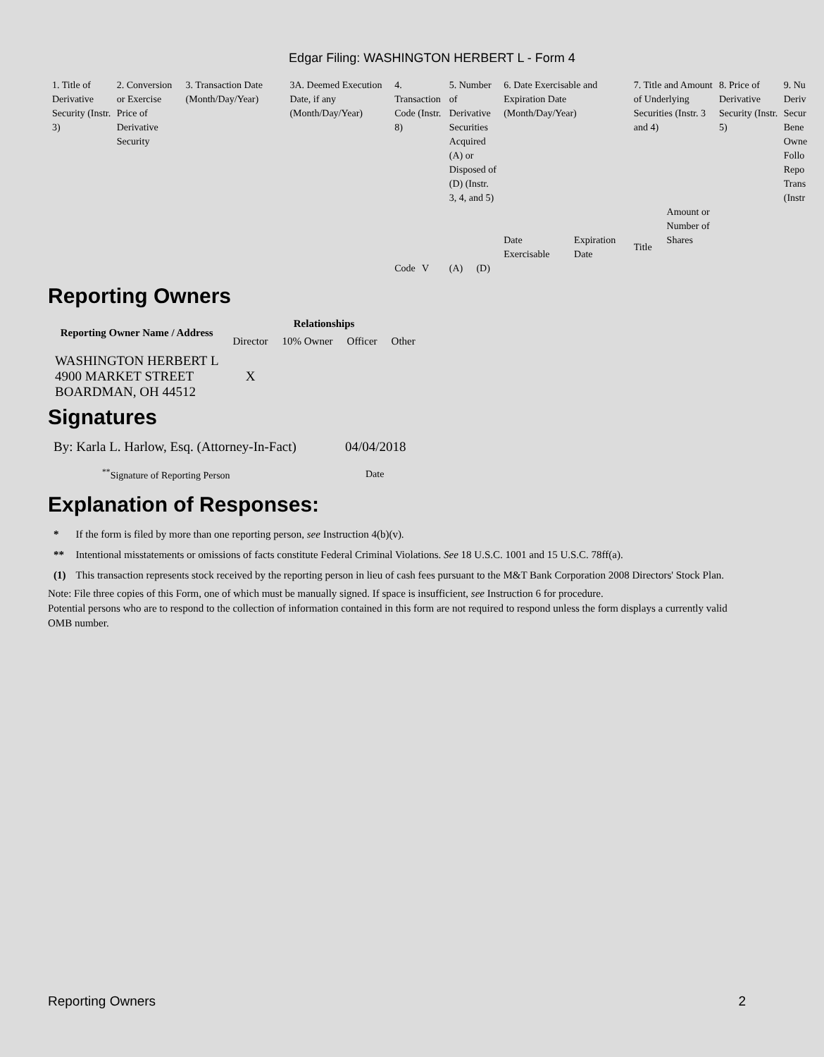Edgar Filing: WASHINGTON HERBERT L - Form 4
| 1. Title of Derivative Security (Instr. 3) | 2. Conversion or Exercise Price of Derivative Security | 3. Transaction Date (Month/Day/Year) | 3A. Deemed Execution Date, if any (Month/Day/Year) | 4. Transaction Code (Instr. 8) | | 5. Number of Derivative Securities Acquired (A) or Disposed of (D) (Instr. 3, 4, and 5) | | 6. Date Exercisable and Expiration Date (Month/Day/Year) | | 7. Title and Amount of Underlying Securities (Instr. 3 and 4) | | 8. Price of Derivative Security (Instr. 5) | 9. Nu Deriv Secur Bene Owne Follo Repo Trans (Instr |
| | | | | | | | | Date Exercisable | Expiration Date | Title | Amount or Number of Shares | | |
| | | | | Code | V | (A) | (D) | | | | | | |
Reporting Owners
| Reporting Owner Name / Address | Relationships | | | |
| --- | --- | --- | --- | --- |
| | Director | 10% Owner | Officer | Other |
| WASHINGTON HERBERT L 4900 MARKET STREET BOARDMAN, OH 44512 | X | | | |
Signatures
| By: Karla L. Harlow, Esq. (Attorney-In-Fact) | 04/04/2018 |
| <sup>**</sup> Signature of Reporting Person | Date |
Explanation of Responses:
| * | If the form is filed by more than one reporting person, see Instruction 4(b)(v). |
| ** | Intentional misstatements or omissions of facts constitute Federal Criminal Violations. See 18 U.S.C. 1001 and 15 U.S.C. 78ff(a). |
| (1) | This transaction represents stock received by the reporting person in lieu of cash fees pursuant to the M&T Bank Corporation 2008 Directors' Stock Plan. |
Note: File three copies of this Form, one of which must be manually signed. If space is insufficient, see Instruction 6 for procedure.
Potential persons who are to respond to the collection of information contained in this form are not required to respond unless the form displays a currently valid OMB number.
Reporting Owners 2